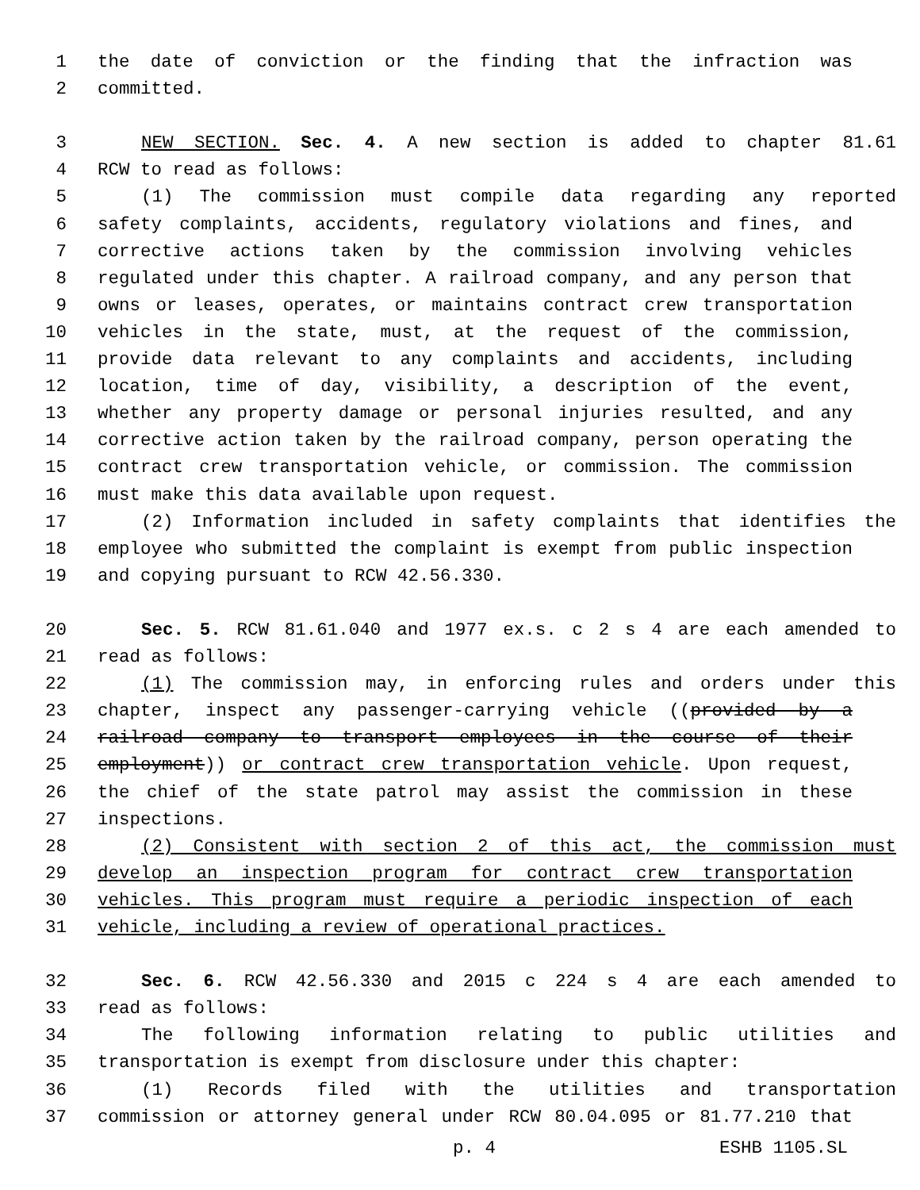1 the date of conviction or the finding that the infraction was
2 committed.
3 NEW SECTION. Sec. 4. A new section is added to chapter 81.61
4 RCW to read as follows:
5 (1) The commission must compile data regarding any reported
6 safety complaints, accidents, regulatory violations and fines, and
7 corrective actions taken by the commission involving vehicles
8 regulated under this chapter. A railroad company, and any person that
9 owns or leases, operates, or maintains contract crew transportation
10 vehicles in the state, must, at the request of the commission,
11 provide data relevant to any complaints and accidents, including
12 location, time of day, visibility, a description of the event,
13 whether any property damage or personal injuries resulted, and any
14 corrective action taken by the railroad company, person operating the
15 contract crew transportation vehicle, or commission. The commission
16 must make this data available upon request.
17 (2) Information included in safety complaints that identifies the
18 employee who submitted the complaint is exempt from public inspection
19 and copying pursuant to RCW 42.56.330.
20 Sec. 5. RCW 81.61.040 and 1977 ex.s. c 2 s 4 are each amended to
21 read as follows:
22 (1) The commission may, in enforcing rules and orders under this
23 chapter, inspect any passenger-carrying vehicle ((provided by a
24 railroad company to transport employees in the course of their
25 employment)) or contract crew transportation vehicle. Upon request,
26 the chief of the state patrol may assist the commission in these
27 inspections.
28 (2) Consistent with section 2 of this act, the commission must
29 develop an inspection program for contract crew transportation
30 vehicles. This program must require a periodic inspection of each
31 vehicle, including a review of operational practices.
32 Sec. 6. RCW 42.56.330 and 2015 c 224 s 4 are each amended to
33 read as follows:
34 The following information relating to public utilities and
35 transportation is exempt from disclosure under this chapter:
36 (1) Records filed with the utilities and transportation
37 commission or attorney general under RCW 80.04.095 or 81.77.210 that
p. 4 ESHB 1105.SL